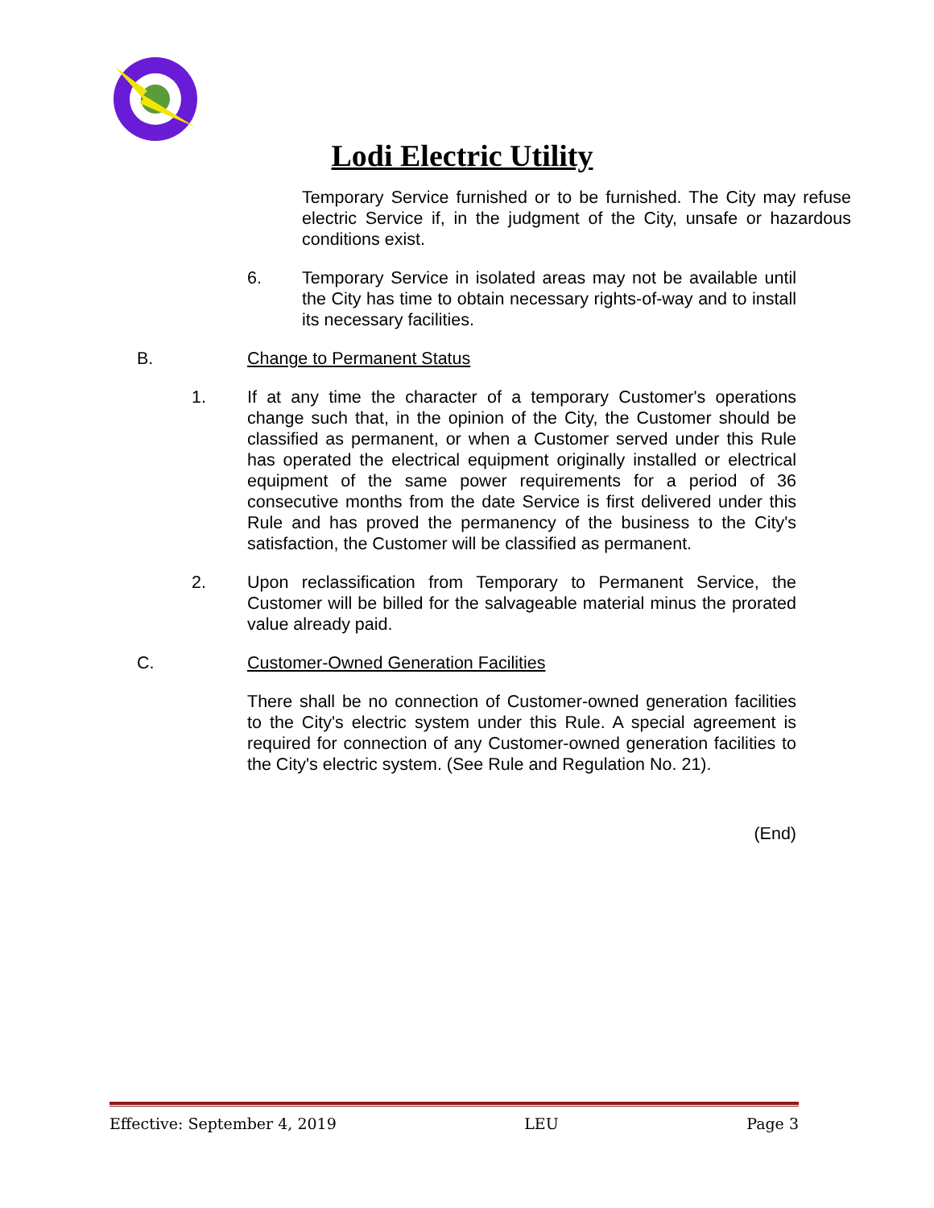Lodi Electric Utility
Temporary Service furnished or to be furnished. The City may refuse electric Service if, in the judgment of the City, unsafe or hazardous conditions exist.
6. Temporary Service in isolated areas may not be available until the City has time to obtain necessary rights-of-way and to install its necessary facilities.
B. Change to Permanent Status
1. If at any time the character of a temporary Customer's operations change such that, in the opinion of the City, the Customer should be classified as permanent, or when a Customer served under this Rule has operated the electrical equipment originally installed or electrical equipment of the same power requirements for a period of 36 consecutive months from the date Service is first delivered under this Rule and has proved the permanency of the business to the City's satisfaction, the Customer will be classified as permanent.
2. Upon reclassification from Temporary to Permanent Service, the Customer will be billed for the salvageable material minus the prorated value already paid.
C. Customer-Owned Generation Facilities
There shall be no connection of Customer-owned generation facilities to the City's electric system under this Rule. A special agreement is required for connection of any Customer-owned generation facilities to the City's electric system. (See Rule and Regulation No. 21).
(End)
Effective: September 4, 2019 LEU Page 3